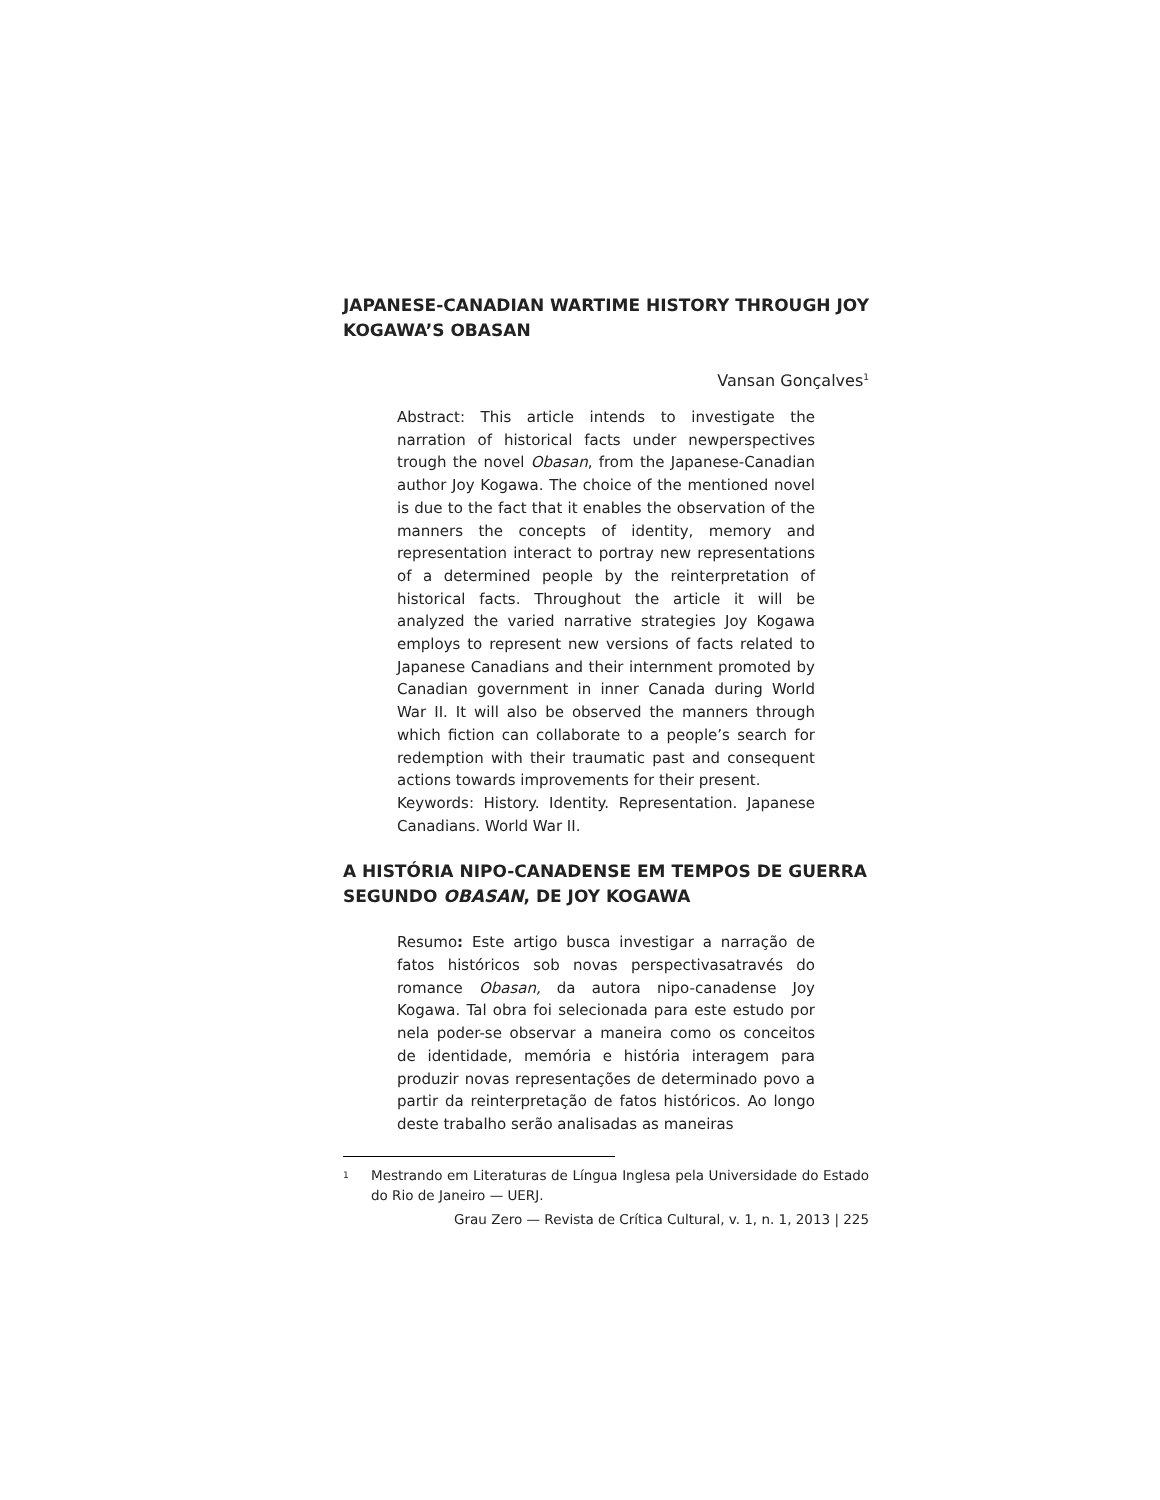JAPANESE-CANADIAN WARTIME HISTORY THROUGH JOY KOGAWA’S OBASAN
Vansan Gonçalves<sup>1</sup>
Abstract: This article intends to investigate the narration of historical facts under newperspectives trough the novel Obasan, from the Japanese-Canadian author Joy Kogawa. The choice of the mentioned novel is due to the fact that it enables the observation of the manners the concepts of identity, memory and representation interact to portray new representations of a determined people by the reinterpretation of historical facts. Throughout the article it will be analyzed the varied narrative strategies Joy Kogawa employs to represent new versions of facts related to Japanese Canadians and their internment promoted by Canadian government in inner Canada during World War II. It will also be observed the manners through which fiction can collaborate to a people’s search for redemption with their traumatic past and consequent actions towards improvements for their present.
Keywords: History. Identity. Representation. Japanese Canadians. World War II.
A HISTÓRIA NIPO-CANADENSE EM TEMPOS DE GUERRA SEGUNDO OBASAN, DE JOY KOGAWA
Resumo: Este artigo busca investigar a narração de fatos históricos sob novas perspectivasatravés do romance Obasan, da autora nipo-canadense Joy Kogawa. Tal obra foi selecionada para este estudo por nela poder-se observar a maneira como os conceitos de identidade, memória e história interagem para produzir novas representações de determinado povo a partir da reinterpretação de fatos históricos. Ao longo deste trabalho serão analisadas as maneiras
<sup>1</sup>
Mestrando em Literaturas de Língua Inglesa pela Universidade do Estado do Rio de Janeiro — UERJ.
Grau Zero — Revista de Crítica Cultural, v. 1, n. 1, 2013 | 225